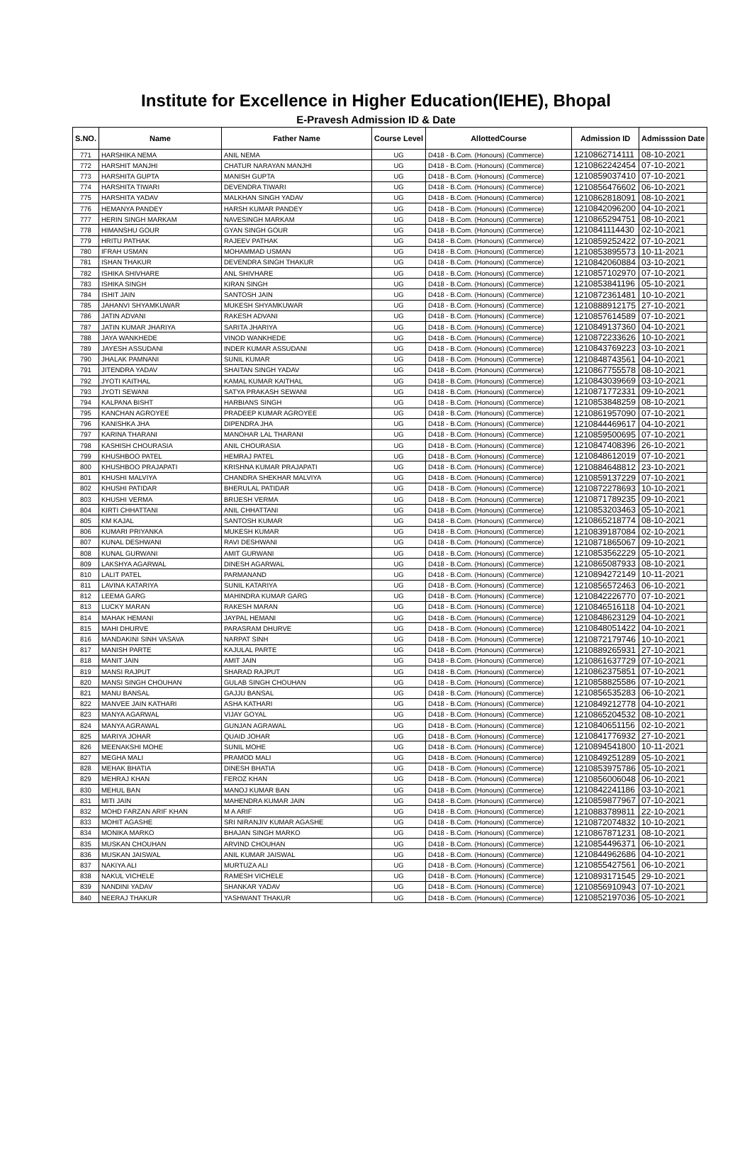Institute for Excellence in Higher Education(IEHE), Bhopal
E-Pravesh Admission ID & Date
| S.NO. | Name | Father Name | Course Level | AllottedCourse | Admission ID | Admisssion Date |
| --- | --- | --- | --- | --- | --- | --- |
| 771 | HARSHIKA NEMA | ANIL NEMA | UG | D418 - B.Com. (Honours) (Commerce) | 1210862714111 | 08-10-2021 |
| 772 | HARSHIT MANJHI | CHATUR NARAYAN MANJHI | UG | D418 - B.Com. (Honours) (Commerce) | 1210862242454 | 07-10-2021 |
| 773 | HARSHITA GUPTA | MANISH GUPTA | UG | D418 - B.Com. (Honours) (Commerce) | 1210859037410 | 07-10-2021 |
| 774 | HARSHITA TIWARI | DEVENDRA TIWARI | UG | D418 - B.Com. (Honours) (Commerce) | 1210856476602 | 06-10-2021 |
| 775 | HARSHITA YADAV | MALKHAN SINGH YADAV | UG | D418 - B.Com. (Honours) (Commerce) | 1210862818091 | 08-10-2021 |
| 776 | HEMANYA PANDEY | HARSH KUMAR PANDEY | UG | D418 - B.Com. (Honours) (Commerce) | 1210842096200 | 04-10-2021 |
| 777 | HERIN SINGH MARKAM | NAVESINGH MARKAM | UG | D418 - B.Com. (Honours) (Commerce) | 1210865294751 | 08-10-2021 |
| 778 | HIMANSHU GOUR | GYAN SINGH GOUR | UG | D418 - B.Com. (Honours) (Commerce) | 1210841114430 | 02-10-2021 |
| 779 | HRITU PATHAK | RAJEEV PATHAK | UG | D418 - B.Com. (Honours) (Commerce) | 1210859252422 | 07-10-2021 |
| 780 | IFRAH USMAN | MOHAMMAD USMAN | UG | D418 - B.Com. (Honours) (Commerce) | 1210853895573 | 10-11-2021 |
| 781 | ISHAN THAKUR | DEVENDRA SINGH THAKUR | UG | D418 - B.Com. (Honours) (Commerce) | 1210842060884 | 03-10-2021 |
| 782 | ISHIKA SHIVHARE | ANL SHIVHARE | UG | D418 - B.Com. (Honours) (Commerce) | 1210857102970 | 07-10-2021 |
| 783 | ISHIKA SINGH | KIRAN SINGH | UG | D418 - B.Com. (Honours) (Commerce) | 1210853841196 | 05-10-2021 |
| 784 | ISHIT JAIN | SANTOSH JAIN | UG | D418 - B.Com. (Honours) (Commerce) | 1210872361481 | 10-10-2021 |
| 785 | JAHANVI SHYAMKUWAR | MUKESH SHYAMKUWAR | UG | D418 - B.Com. (Honours) (Commerce) | 1210888912175 | 27-10-2021 |
| 786 | JATIN ADVANI | RAKESH ADVANI | UG | D418 - B.Com. (Honours) (Commerce) | 1210857614589 | 07-10-2021 |
| 787 | JATIN KUMAR JHARIYA | SARITA JHARIYA | UG | D418 - B.Com. (Honours) (Commerce) | 1210849137360 | 04-10-2021 |
| 788 | JAYA WANKHEDE | VINOD WANKHEDE | UG | D418 - B.Com. (Honours) (Commerce) | 1210872233626 | 10-10-2021 |
| 789 | JAYESH ASSUDANI | INDER KUMAR ASSUDANI | UG | D418 - B.Com. (Honours) (Commerce) | 1210843769223 | 03-10-2021 |
| 790 | JHALAK PAMNANI | SUNIL KUMAR | UG | D418 - B.Com. (Honours) (Commerce) | 1210848743561 | 04-10-2021 |
| 791 | JITENDRA YADAV | SHAITAN SINGH YADAV | UG | D418 - B.Com. (Honours) (Commerce) | 1210867755578 | 08-10-2021 |
| 792 | JYOTI KAITHAL | KAMAL KUMAR KAITHAL | UG | D418 - B.Com. (Honours) (Commerce) | 1210843039669 | 03-10-2021 |
| 793 | JYOTI SEWANI | SATYA PRAKASH SEWANI | UG | D418 - B.Com. (Honours) (Commerce) | 1210871772331 | 09-10-2021 |
| 794 | KALPANA BISHT | HARBIANS SINGH | UG | D418 - B.Com. (Honours) (Commerce) | 1210853848259 | 08-10-2021 |
| 795 | KANCHAN AGROYEE | PRADEEP KUMAR AGROYEE | UG | D418 - B.Com. (Honours) (Commerce) | 1210861957090 | 07-10-2021 |
| 796 | KANISHKA JHA | DIPENDRA JHA | UG | D418 - B.Com. (Honours) (Commerce) | 1210844469617 | 04-10-2021 |
| 797 | KARINA THARANI | MANOHAR LAL THARANI | UG | D418 - B.Com. (Honours) (Commerce) | 1210859500695 | 07-10-2021 |
| 798 | KASHISH CHOURASIA | ANIL CHOURASIA | UG | D418 - B.Com. (Honours) (Commerce) | 1210847408396 | 26-10-2021 |
| 799 | KHUSHBOO PATEL | HEMRAJ PATEL | UG | D418 - B.Com. (Honours) (Commerce) | 1210848612019 | 07-10-2021 |
| 800 | KHUSHBOO PRAJAPATI | KRISHNA KUMAR PRAJAPATI | UG | D418 - B.Com. (Honours) (Commerce) | 1210884648812 | 23-10-2021 |
| 801 | KHUSHI MALVIYA | CHANDRA SHEKHAR MALVIYA | UG | D418 - B.Com. (Honours) (Commerce) | 1210859137229 | 07-10-2021 |
| 802 | KHUSHI PATIDAR | BHERULAL PATIDAR | UG | D418 - B.Com. (Honours) (Commerce) | 1210872278693 | 10-10-2021 |
| 803 | KHUSHI VERMA | BRIJESH VERMA | UG | D418 - B.Com. (Honours) (Commerce) | 1210871789235 | 09-10-2021 |
| 804 | KIRTI CHHATTANI | ANIL CHHATTANI | UG | D418 - B.Com. (Honours) (Commerce) | 1210853203463 | 05-10-2021 |
| 805 | KM KAJAL | SANTOSH KUMAR | UG | D418 - B.Com. (Honours) (Commerce) | 1210865218774 | 08-10-2021 |
| 806 | KUMARI PRIYANKA | MUKESH KUMAR | UG | D418 - B.Com. (Honours) (Commerce) | 1210839187084 | 02-10-2021 |
| 807 | KUNAL DESHWANI | RAVI DESHWANI | UG | D418 - B.Com. (Honours) (Commerce) | 1210871865067 | 09-10-2021 |
| 808 | KUNAL GURWANI | AMIT GURWANI | UG | D418 - B.Com. (Honours) (Commerce) | 1210853562229 | 05-10-2021 |
| 809 | LAKSHYA AGARWAL | DINESH AGARWAL | UG | D418 - B.Com. (Honours) (Commerce) | 1210865087933 | 08-10-2021 |
| 810 | LALIT PATEL | PARMANAND | UG | D418 - B.Com. (Honours) (Commerce) | 1210894272149 | 10-11-2021 |
| 811 | LAVINA KATARIYA | SUNIL KATARIYA | UG | D418 - B.Com. (Honours) (Commerce) | 1210856572463 | 06-10-2021 |
| 812 | LEEMA GARG | MAHINDRA KUMAR GARG | UG | D418 - B.Com. (Honours) (Commerce) | 1210842226770 | 07-10-2021 |
| 813 | LUCKY MARAN | RAKESH MARAN | UG | D418 - B.Com. (Honours) (Commerce) | 1210846516118 | 04-10-2021 |
| 814 | MAHAK HEMANI | JAYPAL HEMANI | UG | D418 - B.Com. (Honours) (Commerce) | 1210848623129 | 04-10-2021 |
| 815 | MAHI DHURVE | PARASRAM DHURVE | UG | D418 - B.Com. (Honours) (Commerce) | 1210848051422 | 04-10-2021 |
| 816 | MANDAKINI SINH VASAVA | NARPAT SINH | UG | D418 - B.Com. (Honours) (Commerce) | 1210872179746 | 10-10-2021 |
| 817 | MANISH PARTE | KAJULAL PARTE | UG | D418 - B.Com. (Honours) (Commerce) | 1210889265931 | 27-10-2021 |
| 818 | MANIT JAIN | AMIT JAIN | UG | D418 - B.Com. (Honours) (Commerce) | 1210861637729 | 07-10-2021 |
| 819 | MANSI RAJPUT | SHARAD RAJPUT | UG | D418 - B.Com. (Honours) (Commerce) | 1210862375851 | 07-10-2021 |
| 820 | MANSI SINGH CHOUHAN | GULAB SINGH CHOUHAN | UG | D418 - B.Com. (Honours) (Commerce) | 1210858825586 | 07-10-2021 |
| 821 | MANU BANSAL | GAJJU BANSAL | UG | D418 - B.Com. (Honours) (Commerce) | 1210856535283 | 06-10-2021 |
| 822 | MANVEE JAIN KATHARI | ASHA KATHARI | UG | D418 - B.Com. (Honours) (Commerce) | 1210849212778 | 04-10-2021 |
| 823 | MANYA AGARWAL | VIJAY GOYAL | UG | D418 - B.Com. (Honours) (Commerce) | 1210865204532 | 08-10-2021 |
| 824 | MANYA AGRAWAL | GUNJAN AGRAWAL | UG | D418 - B.Com. (Honours) (Commerce) | 1210840651156 | 02-10-2021 |
| 825 | MARIYA JOHAR | QUAID JOHAR | UG | D418 - B.Com. (Honours) (Commerce) | 1210841776932 | 27-10-2021 |
| 826 | MEENAKSHI MOHE | SUNIL MOHE | UG | D418 - B.Com. (Honours) (Commerce) | 1210894541800 | 10-11-2021 |
| 827 | MEGHA MALI | PRAMOD MALI | UG | D418 - B.Com. (Honours) (Commerce) | 1210849251289 | 05-10-2021 |
| 828 | MEHAK BHATIA | DINESH BHATIA | UG | D418 - B.Com. (Honours) (Commerce) | 1210853975786 | 05-10-2021 |
| 829 | MEHRAJ KHAN | FEROZ KHAN | UG | D418 - B.Com. (Honours) (Commerce) | 1210856006048 | 06-10-2021 |
| 830 | MEHUL BAN | MANOJ KUMAR BAN | UG | D418 - B.Com. (Honours) (Commerce) | 1210842241186 | 03-10-2021 |
| 831 | MITI JAIN | MAHENDRA KUMAR JAIN | UG | D418 - B.Com. (Honours) (Commerce) | 1210859877967 | 07-10-2021 |
| 832 | MOHD FARZAN ARIF KHAN | M A ARIF | UG | D418 - B.Com. (Honours) (Commerce) | 1210883789811 | 22-10-2021 |
| 833 | MOHIT AGASHE | SRI NIRANJIV KUMAR AGASHE | UG | D418 - B.Com. (Honours) (Commerce) | 1210872074832 | 10-10-2021 |
| 834 | MONIKA MARKO | BHAJAN SINGH MARKO | UG | D418 - B.Com. (Honours) (Commerce) | 1210867871231 | 08-10-2021 |
| 835 | MUSKAN CHOUHAN | ARVIND CHOUHAN | UG | D418 - B.Com. (Honours) (Commerce) | 1210854496371 | 06-10-2021 |
| 836 | MUSKAN JAISWAL | ANIL KUMAR JAISWAL | UG | D418 - B.Com. (Honours) (Commerce) | 1210844962686 | 04-10-2021 |
| 837 | NAKIYA ALI | MURTUZA ALI | UG | D418 - B.Com. (Honours) (Commerce) | 1210855427561 | 06-10-2021 |
| 838 | NAKUL VICHELE | RAMESH VICHELE | UG | D418 - B.Com. (Honours) (Commerce) | 1210893171545 | 29-10-2021 |
| 839 | NANDINI YADAV | SHANKAR YADAV | UG | D418 - B.Com. (Honours) (Commerce) | 1210856910943 | 07-10-2021 |
| 840 | NEERAJ THAKUR | YASHWANT THAKUR | UG | D418 - B.Com. (Honours) (Commerce) | 1210852197036 | 05-10-2021 |